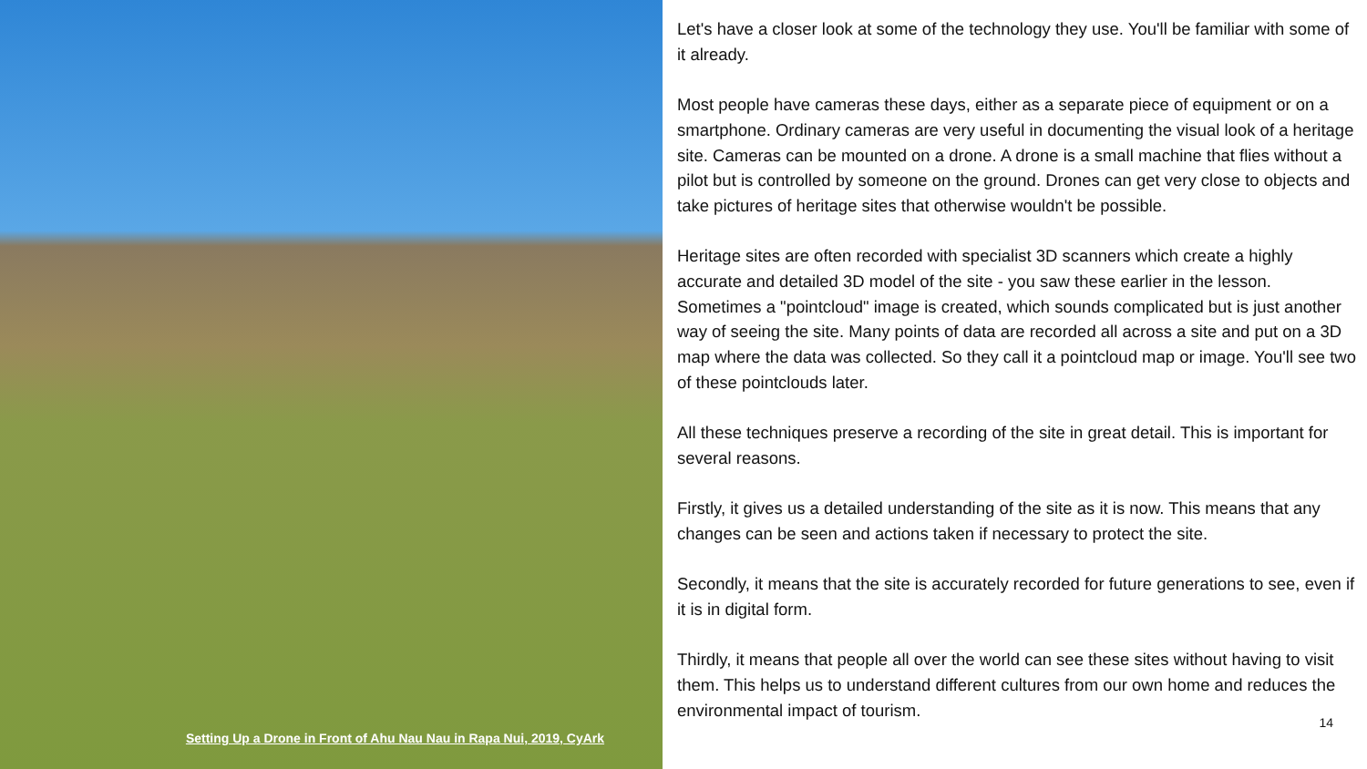Setting Up a Drone in Front of Ahu Nau Nau in Rapa Nui, 2019, CyArk
Let's have a closer look at some of the technology they use. You'll be familiar with some of it already.
Most people have cameras these days, either as a separate piece of equipment or on a smartphone. Ordinary cameras are very useful in documenting the visual look of a heritage site. Cameras can be mounted on a drone. A drone is a small machine that flies without a pilot but is controlled by someone on the ground. Drones can get very close to objects and take pictures of heritage sites that otherwise wouldn't be possible.
Heritage sites are often recorded with specialist 3D scanners which create a highly accurate and detailed 3D model of the site - you saw these earlier in the lesson. Sometimes a "pointcloud" image is created, which sounds complicated but is just another way of seeing the site. Many points of data are recorded all across a site and put on a 3D map where the data was collected. So they call it a pointcloud map or image. You'll see two of these pointclouds later.
All these techniques preserve a recording of the site in great detail. This is important for several reasons.
Firstly, it gives us a detailed understanding of the site as it is now. This means that any changes can be seen and actions taken if necessary to protect the site.
Secondly, it means that the site is accurately recorded for future generations to see, even if it is in digital form.
Thirdly, it means that people all over the world can see these sites without having to visit them. This helps us to understand different cultures from our own home and reduces the environmental impact of tourism.
14